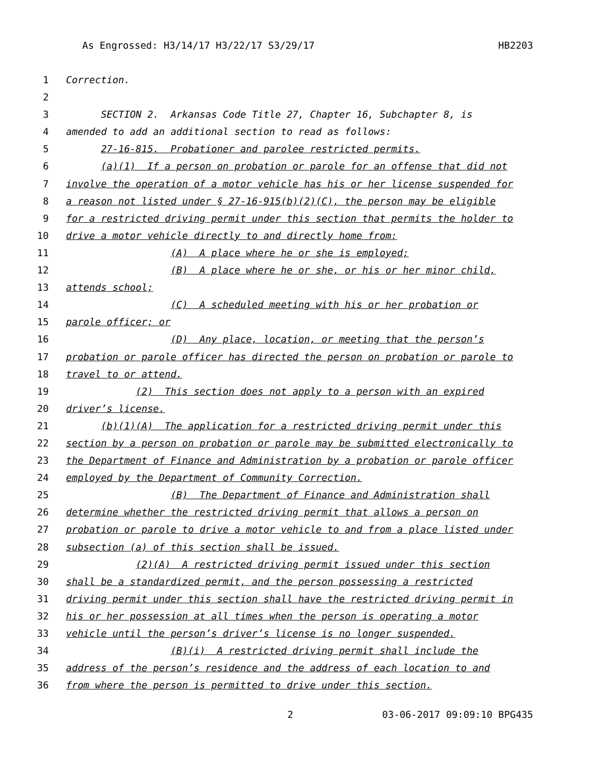As Engrossed: H3/14/17 H3/22/17 S3/29/17 HB2203
1 Correction.
2
3 SECTION 2. Arkansas Code Title 27, Chapter 16, Subchapter 8, is
4 amended to add an additional section to read as follows:
5 27-16-815. Probationer and parolee restricted permits.
6 (a)(1) If a person on probation or parole for an offense that did not
7 involve the operation of a motor vehicle has his or her license suspended for
8 a reason not listed under § 27-16-915(b)(2)(C), the person may be eligible
9 for a restricted driving permit under this section that permits the holder to
10 drive a motor vehicle directly to and directly home from:
11 (A) A place where he or she is employed;
12 (B) A place where he or she, or his or her minor child,
13 attends school;
14 (C) A scheduled meeting with his or her probation or
15 parole officer; or
16 (D) Any place, location, or meeting that the person’s
17 probation or parole officer has directed the person on probation or parole to
18 travel to or attend.
19 (2) This section does not apply to a person with an expired
20 driver’s license.
21 (b)(1)(A) The application for a restricted driving permit under this
22 section by a person on probation or parole may be submitted electronically to
23 the Department of Finance and Administration by a probation or parole officer
24 employed by the Department of Community Correction.
25 (B) The Department of Finance and Administration shall
26 determine whether the restricted driving permit that allows a person on
27 probation or parole to drive a motor vehicle to and from a place listed under
28 subsection (a) of this section shall be issued.
29 (2)(A) A restricted driving permit issued under this section
30 shall be a standardized permit, and the person possessing a restricted
31 driving permit under this section shall have the restricted driving permit in
32 his or her possession at all times when the person is operating a motor
33 vehicle until the person’s driver’s license is no longer suspended.
34 (B)(i) A restricted driving permit shall include the
35 address of the person’s residence and the address of each location to and
36 from where the person is permitted to drive under this section.
2 03-06-2017 09:09:10 BPG435